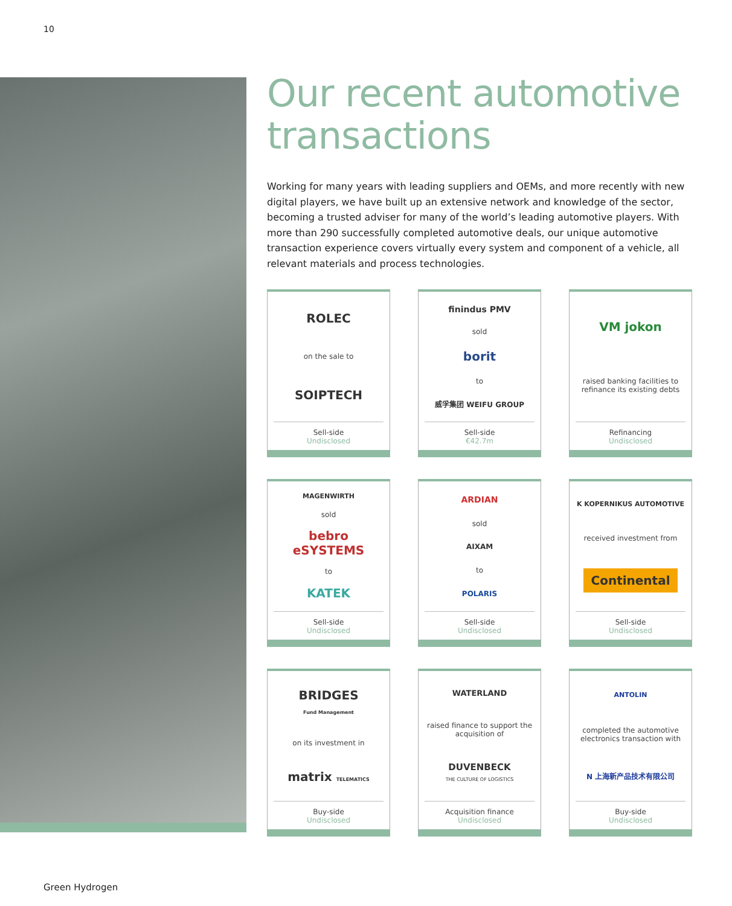10
Our recent automotive transactions
Working for many years with leading suppliers and OEMs, and more recently with new digital players, we have built up an extensive network and knowledge of the sector, becoming a trusted adviser for many of the world’s leading automotive players. With more than 290 successfully completed automotive deals, our unique automotive transaction experience covers virtually every system and component of a vehicle, all relevant materials and process technologies.
ROLEC
on the sale to
SOIPTECH
Sell-side
Undisclosed
finindus PMV
sold
borit
to
威孚集团 WEIFU GROUP
Sell-side
€42.7m
VM jokon
raised banking facilities to refinance its existing debts
Refinancing
Undisclosed
MAGENWIRTH
sold
bebro eSYSTEMS
to
KATEK
Sell-side
Undisclosed
ARDIAN
sold
AIXAM
to
POLARIS
Sell-side
Undisclosed
K KOPERNIKUS AUTOMOTIVE
received investment from
Continental
Sell-side
Undisclosed
BRIDGES
Fund Management
on its investment in
matrix TELEMATICS
Buy-side
Undisclosed
WATERLAND
raised finance to support the acquisition of
DUVENBECK
THE CULTURE OF LOGISTICS
Acquisition finance
Undisclosed
ANTOLIN
completed the automotive electronics transaction with
N 上海新产品技术有限公司
Buy-side
Undisclosed
Green Hydrogen